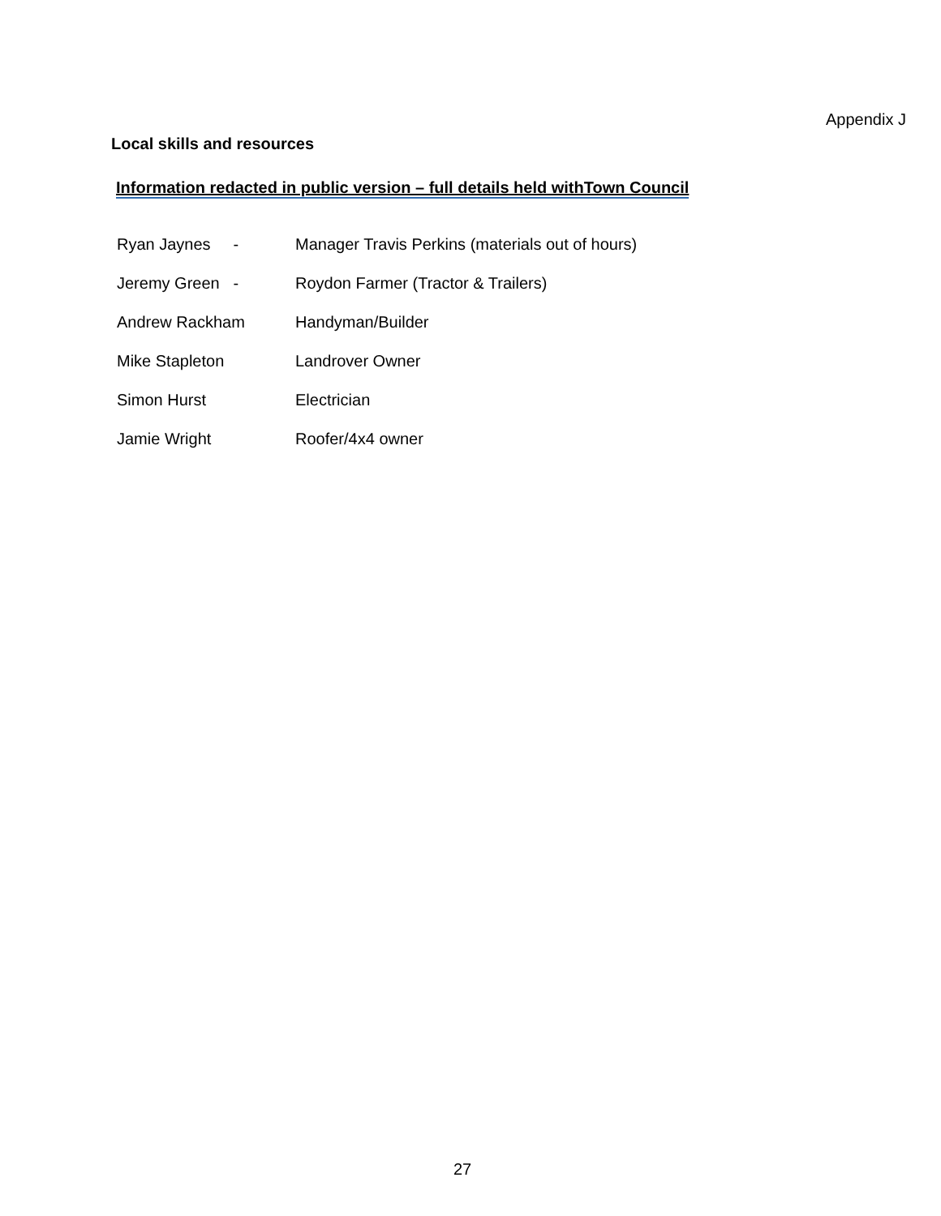Appendix J
Local skills and resources
Information redacted in public version – full details held withTown Council
Ryan Jaynes - Manager Travis Perkins (materials out of hours)
Jeremy Green - Roydon Farmer (Tractor & Trailers)
Andrew Rackham Handyman/Builder
Mike Stapleton Landrover Owner
Simon Hurst Electrician
Jamie Wright Roofer/4x4 owner
27